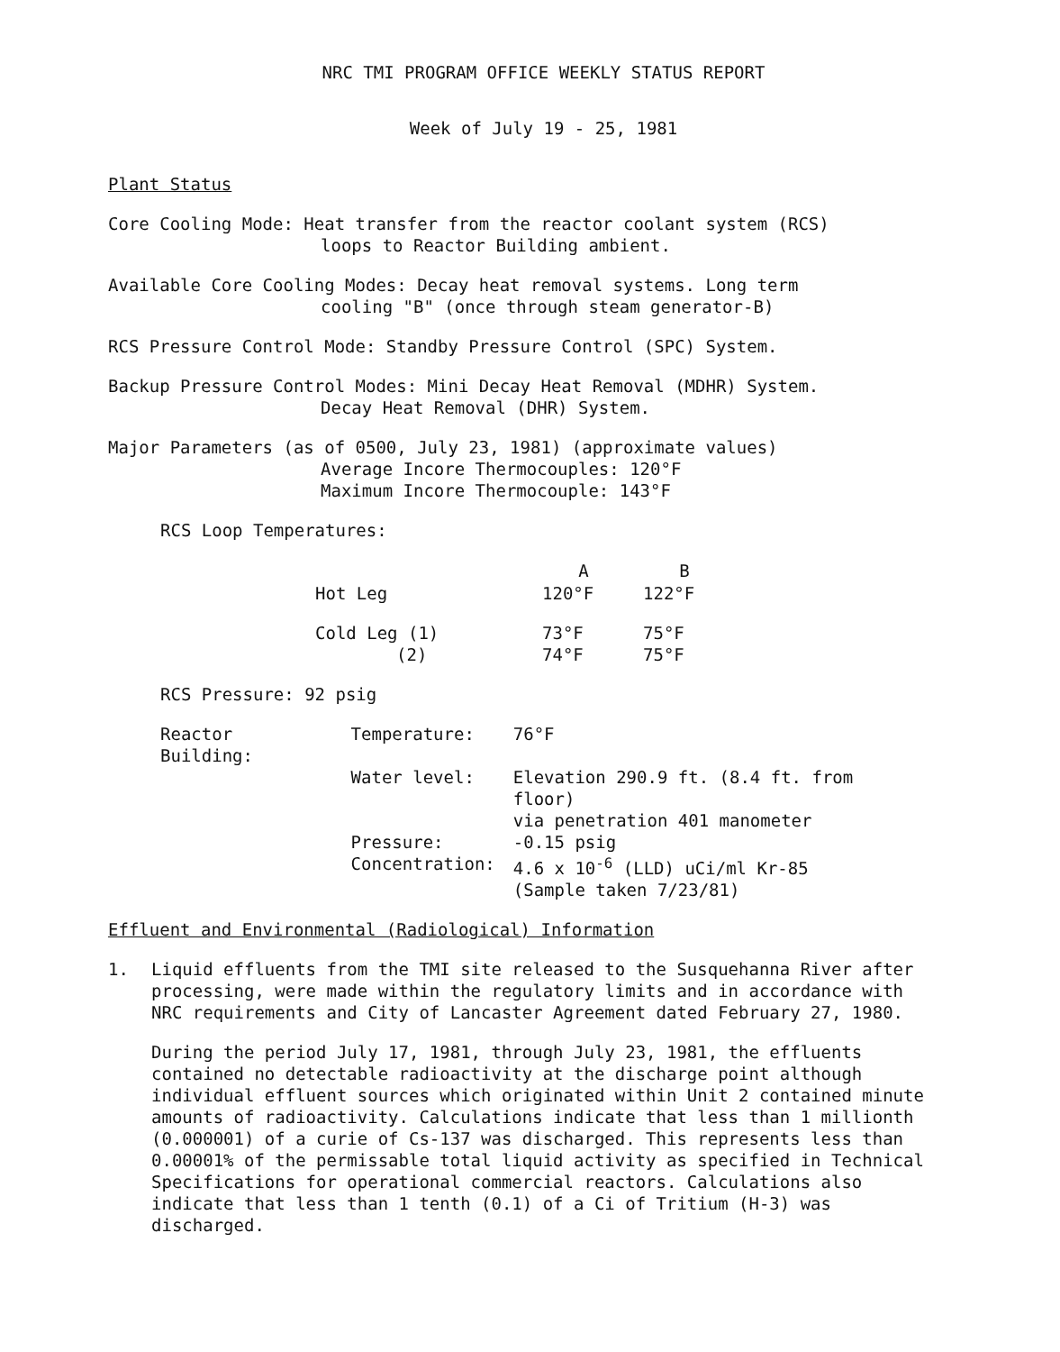NRC TMI PROGRAM OFFICE WEEKLY STATUS REPORT
Week of July 19 - 25, 1981
Plant Status
Core Cooling Mode: Heat transfer from the reactor coolant system (RCS)
loops to Reactor Building ambient.
Available Core Cooling Modes: Decay heat removal systems. Long term
cooling "B" (once through steam generator-B)
RCS Pressure Control Mode: Standby Pressure Control (SPC) System.
Backup Pressure Control Modes: Mini Decay Heat Removal (MDHR) System.
Decay Heat Removal (DHR) System.
Major Parameters (as of 0500, July 23, 1981) (approximate values)
Average Incore Thermocouples: 120°F
Maximum Incore Thermocouple: 143°F
RCS Loop Temperatures:
| | A | B |
| --- | --- | --- |
| Hot Leg | 120°F | 122°F |
| Cold Leg (1) | 73°F | 75°F |
| (2) | 74°F | 75°F |
RCS Pressure: 92 psig
| Reactor Building: | Temperature: | 76°F |
| | Water level: | Elevation 290.9 ft. (8.4 ft. from floor) via penetration 401 manometer |
| | Pressure: | -0.15 psig |
| | Concentration: | 4.6 x 10<sup>-6</sup> (LLD) uCi/ml Kr-85 (Sample taken 7/23/81) |
Effluent and Environmental (Radiological) Information
1. Liquid effluents from the TMI site released to the Susquehanna River after processing, were made within the regulatory limits and in accordance with NRC requirements and City of Lancaster Agreement dated February 27, 1980.
During the period July 17, 1981, through July 23, 1981, the effluents contained no detectable radioactivity at the discharge point although individual effluent sources which originated within Unit 2 contained minute amounts of radioactivity. Calculations indicate that less than 1 millionth (0.000001) of a curie of Cs-137 was discharged. This represents less than 0.00001% of the permissable total liquid activity as specified in Technical Specifications for operational commercial reactors. Calculations also indicate that less than 1 tenth (0.1) of a Ci of Tritium (H-3) was discharged.